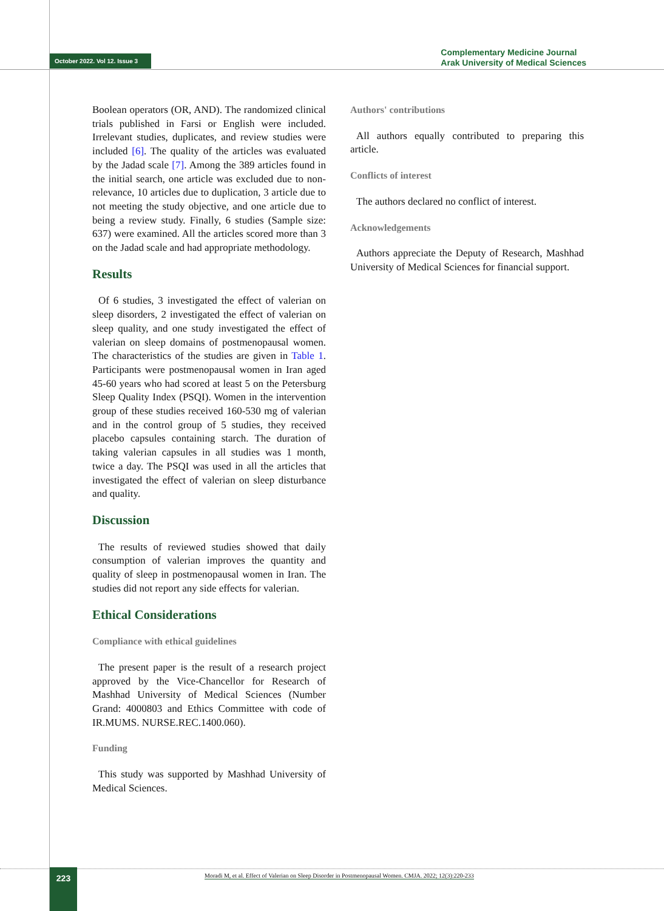October 2022. Vol 12. Issue 3
Complementary Medicine Journal
Arak University of Medical Sciences
Boolean operators (OR, AND). The randomized clinical trials published in Farsi or English were included. Irrelevant studies, duplicates, and review studies were included [6]. The quality of the articles was evaluated by the Jadad scale [7]. Among the 389 articles found in the initial search, one article was excluded due to non-relevance, 10 articles due to duplication, 3 article due to not meeting the study objective, and one article due to being a review study. Finally, 6 studies (Sample size: 637) were examined. All the articles scored more than 3 on the Jadad scale and had appropriate methodology.
Results
Of 6 studies, 3 investigated the effect of valerian on sleep disorders, 2 investigated the effect of valerian on sleep quality, and one study investigated the effect of valerian on sleep domains of postmenopausal women. The characteristics of the studies are given in Table 1. Participants were postmenopausal women in Iran aged 45-60 years who had scored at least 5 on the Petersburg Sleep Quality Index (PSQI). Women in the intervention group of these studies received 160-530 mg of valerian and in the control group of 5 studies, they received placebo capsules containing starch. The duration of taking valerian capsules in all studies was 1 month, twice a day. The PSQI was used in all the articles that investigated the effect of valerian on sleep disturbance and quality.
Discussion
The results of reviewed studies showed that daily consumption of valerian improves the quantity and quality of sleep in postmenopausal women in Iran. The studies did not report any side effects for valerian.
Ethical Considerations
Compliance with ethical guidelines
The present paper is the result of a research project approved by the Vice-Chancellor for Research of Mashhad University of Medical Sciences (Number Grand: 4000803 and Ethics Committee with code of IR.MUMS. NURSE.REC.1400.060).
Funding
This study was supported by Mashhad University of Medical Sciences.
Authors' contributions
All authors equally contributed to preparing this article.
Conflicts of interest
The authors declared no conflict of interest.
Acknowledgements
Authors appreciate the Deputy of Research, Mashhad University of Medical Sciences for financial support.
223
Moradi M, et al. Effect of Valerian on Sleep Disorder in Postmenopausal Women. CMJA. 2022; 12(3):220-233